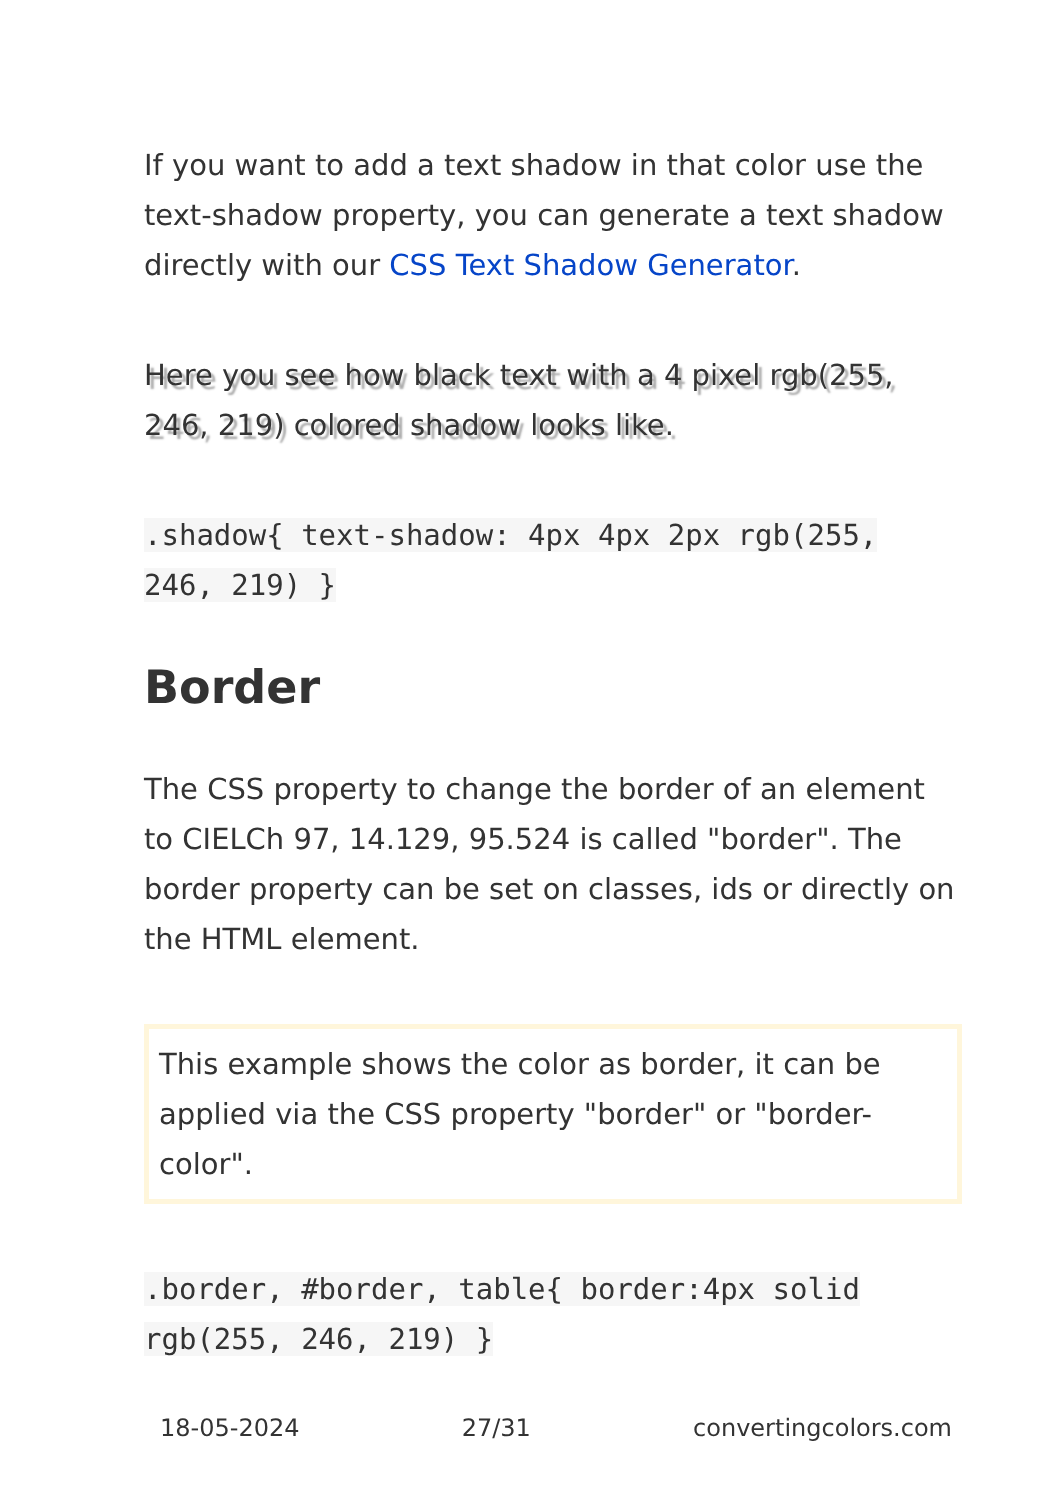If you want to add a text shadow in that color use the text-shadow property, you can generate a text shadow directly with our CSS Text Shadow Generator.
Here you see how black text with a 4 pixel rgb(255, 246, 219) colored shadow looks like.
.shadow{ text-shadow: 4px 4px 2px rgb(255, 246, 219) }
Border
The CSS property to change the border of an element to CIELCh 97, 14.129, 95.524 is called "border". The border property can be set on classes, ids or directly on the HTML element.
This example shows the color as border, it can be applied via the CSS property "border" or "border-color".
.border, #border, table{ border:4px solid rgb(255, 246, 219) }
18-05-2024 27/31 convertingcolors.com